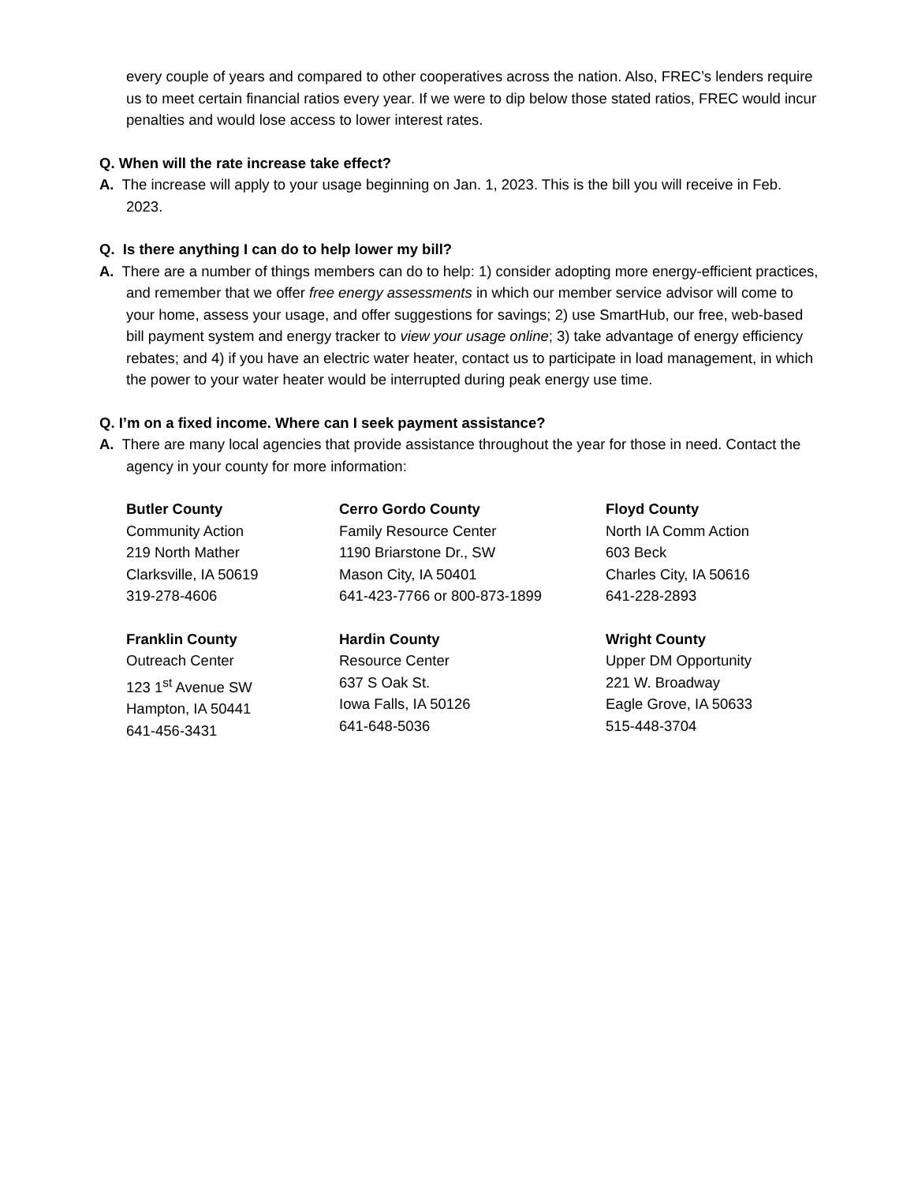every couple of years and compared to other cooperatives across the nation. Also, FREC’s lenders require us to meet certain financial ratios every year. If we were to dip below those stated ratios, FREC would incur penalties and would lose access to lower interest rates.
Q. When will the rate increase take effect?
A. The increase will apply to your usage beginning on Jan. 1, 2023. This is the bill you will receive in Feb. 2023.
Q. Is there anything I can do to help lower my bill?
A. There are a number of things members can do to help: 1) consider adopting more energy-efficient practices, and remember that we offer free energy assessments in which our member service advisor will come to your home, assess your usage, and offer suggestions for savings; 2) use SmartHub, our free, web-based bill payment system and energy tracker to view your usage online; 3) take advantage of energy efficiency rebates; and 4) if you have an electric water heater, contact us to participate in load management, in which the power to your water heater would be interrupted during peak energy use time.
Q. I’m on a fixed income. Where can I seek payment assistance?
A. There are many local agencies that provide assistance throughout the year for those in need. Contact the agency in your county for more information:
Butler County
Community Action
219 North Mather
Clarksville, IA 50619
319-278-4606
Cerro Gordo County
Family Resource Center
1190 Briarstone Dr., SW
Mason City, IA 50401
641-423-7766 or 800-873-1899
Floyd County
North IA Comm Action
603 Beck
Charles City, IA 50616
641-228-2893
Franklin County
Outreach Center
123 1<sup>st</sup> Avenue SW
Hampton, IA 50441
641-456-3431
Hardin County
Resource Center
637 S Oak St.
Iowa Falls, IA 50126
641-648-5036
Wright County
Upper DM Opportunity
221 W. Broadway
Eagle Grove, IA 50633
515-448-3704